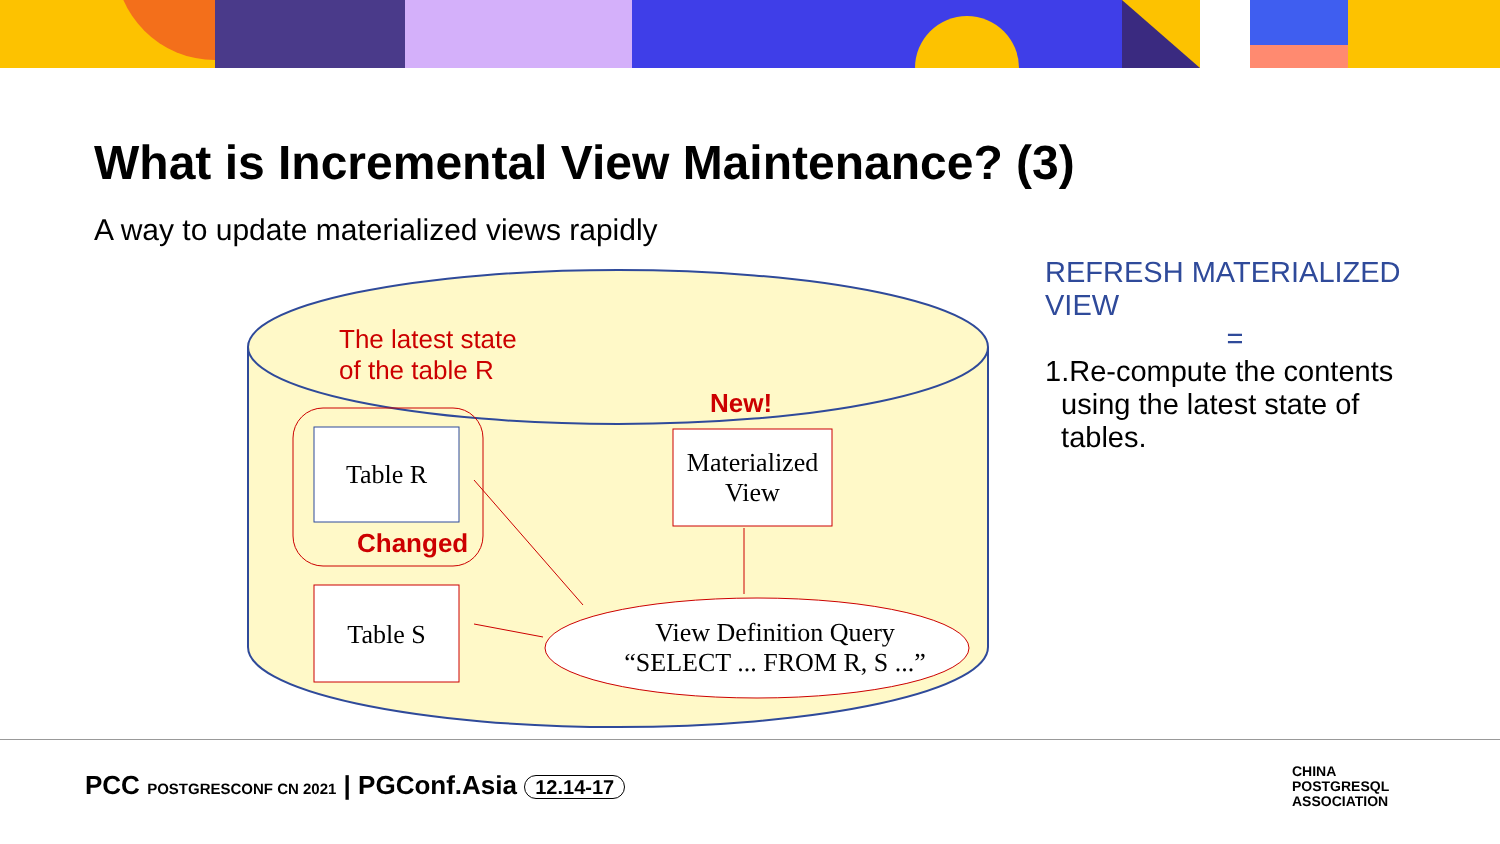What is Incremental View Maintenance? (3)
A way to update materialized views rapidly
The latest state
of the table R
New!
Changed
Table R
Table S
Materialized View
View Definition Query
“SELECT ... FROM R, S ...”
REFRESH MATERIALIZED VIEW
=
1.Re-compute the contents
using the latest state of
tables.
PCC POSTGRESCONF CN 2021 | PGConf.Asia 12.14-17
CHINA
POSTGRESQL
ASSOCIATION